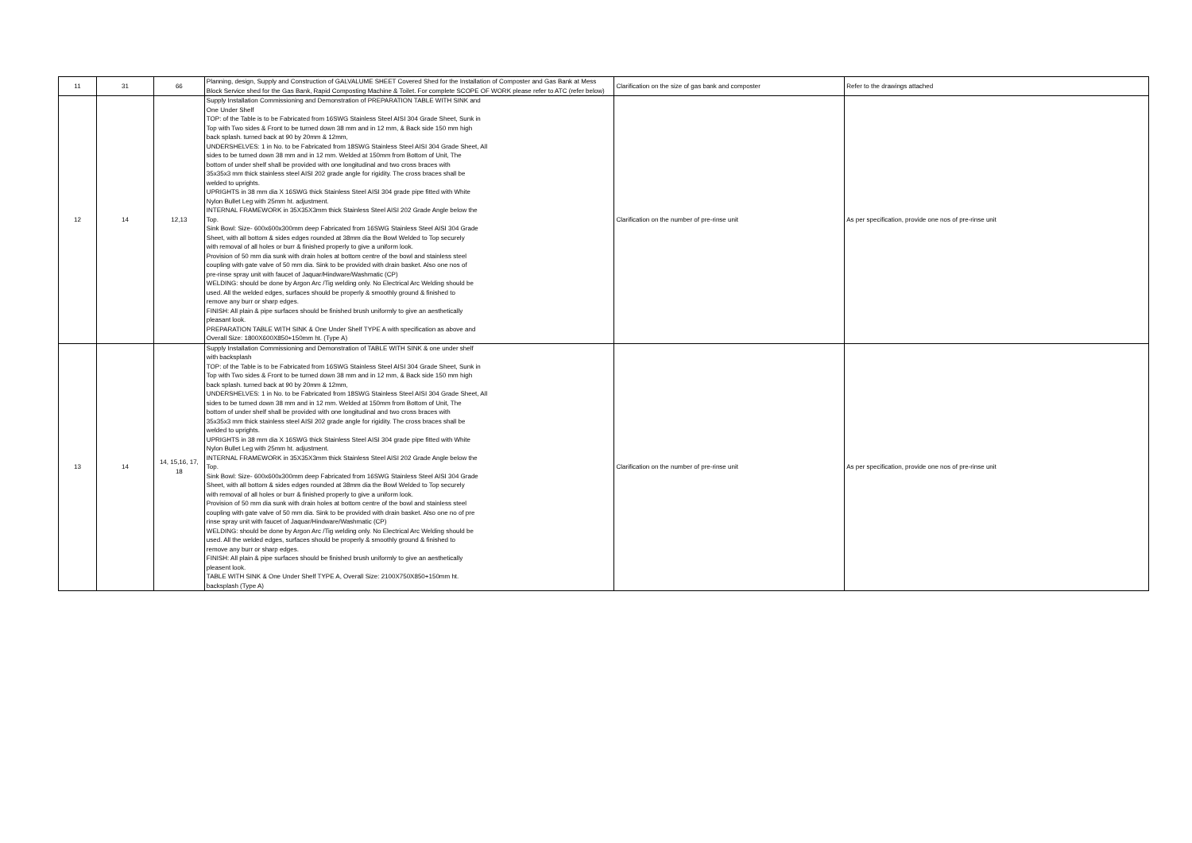| 11 | 31 | 66 | Planning, design, Supply and Construction of GALVALUME SHEET Covered Shed for the Installation of Composter and Gas Bank at Mess Block Service shed for the Gas Bank, Rapid Composting Machine & Toilet. For complete SCOPE OF WORK please refer to ATC (refer below) | Clarification on the size of gas bank and composter | Refer to the drawings attached |
| 12 | 14 | 12,13 | Supply Installation Commissioning and Demonstration of PREPARATION TABLE WITH SINK and One Under Shelf TOP: of the Table is to be Fabricated from 16SWG Stainless Steel AISI 304 Grade Sheet, Sunk in Top with Two sides & Front to be turned down 38 mm and in 12 mm, & Back side 150 mm high back splash. turned back at 90 by 20mm & 12mm, UNDERSHELVES: 1 in No. to be Fabricated from 18SWG Stainless Steel AISI 304 Grade Sheet, All sides to be turned down 38 mm and in 12 mm. Welded at 150mm from Bottom of Unit, The bottom of under shelf shall be provided with one longitudinal and two cross braces with 35x35x3 mm thick stainless steel AISI 202 grade angle for rigidity. The cross braces shall be welded to uprights. UPRIGHTS in 38 mm dia X 16SWG thick Stainless Steel AISI 304 grade pipe fitted with White Nylon Bullet Leg with 25mm ht. adjustment. INTERNAL FRAMEWORK in 35X35X3mm thick Stainless Steel AISI 202 Grade Angle below the Top. Sink Bowl: Size- 600x600x300mm deep Fabricated from 16SWG Stainless Steel AISI 304 Grade Sheet, with all bottom & sides edges rounded at 38mm dia the Bowl Welded to Top securely with removal of all holes or burr & finished properly to give a uniform look. Provision of 50 mm dia sunk with drain holes at bottom centre of the bowl and stainless steel coupling with gate valve of 50 mm dia. Sink to be provided with drain basket. Also one nos of pre-rinse spray unit with faucet of Jaquar/Hindware/Washmatic (CP) WELDING: should be done by Argon Arc /Tig welding only. No Electrical Arc Welding should be used. All the welded edges, surfaces should be properly & smoothly ground & finished to remove any burr or sharp edges. FINISH: All plain & pipe surfaces should be finished brush uniformly to give an aesthetically pleasant look. PREPARATION TABLE WITH SINK & One Under Shelf TYPE A with specification as above and Overall Size: 1800X600X850+150mm ht. (Type A) | Clarification on the number of pre-rinse unit | As per specification, provide one nos of pre-rinse unit |
| 13 | 14 | 14, 15,16, 17, 18 | Supply Installation Commissioning and Demonstration of TABLE WITH SINK & one under shelf with backsplash TOP: of the Table is to be Fabricated from 16SWG Stainless Steel AISI 304 Grade Sheet, Sunk in Top with Two sides & Front to be turned down 38 mm and in 12 mm, & Back side 150 mm high back splash. turned back at 90 by 20mm & 12mm, UNDERSHELVES: 1 in No. to be Fabricated from 18SWG Stainless Steel AISI 304 Grade Sheet, All sides to be turned down 38 mm and in 12 mm. Welded at 150mm from Bottom of Unit, The bottom of under shelf shall be provided with one longitudinal and two cross braces with 35x35x3 mm thick stainless steel AISI 202 grade angle for rigidity. The cross braces shall be welded to uprights. UPRIGHTS in 38 mm dia X 16SWG thick Stainless Steel AISI 304 grade pipe fitted with White Nylon Bullet Leg with 25mm ht. adjustment. INTERNAL FRAMEWORK in 35X35X3mm thick Stainless Steel AISI 202 Grade Angle below the Top. Sink Bowl: Size- 600x600x300mm deep Fabricated from 16SWG Stainless Steel AISI 304 Grade Sheet, with all bottom & sides edges rounded at 38mm dia the Bowl Welded to Top securely with removal of all holes or burr & finished properly to give a uniform look. Provision of 50 mm dia sunk with drain holes at bottom centre of the bowl and stainless steel coupling with gate valve of 50 mm dia. Sink to be provided with drain basket. Also one no of pre rinse spray unit with faucet of Jaquar/Hindware/Washmatic (CP) WELDING: should be done by Argon Arc /Tig welding only. No Electrical Arc Welding should be used. All the welded edges, surfaces should be properly & smoothly ground & finished to remove any burr or sharp edges. FINISH: All plain & pipe surfaces should be finished brush uniformly to give an aesthetically pleasent look. TABLE WITH SINK & One Under Shelf TYPE A, Overall Size: 2100X750X850+150mm ht. backsplash (Type A) | Clarification on the number of pre-rinse unit | As per specification, provide one nos of pre-rinse unit |